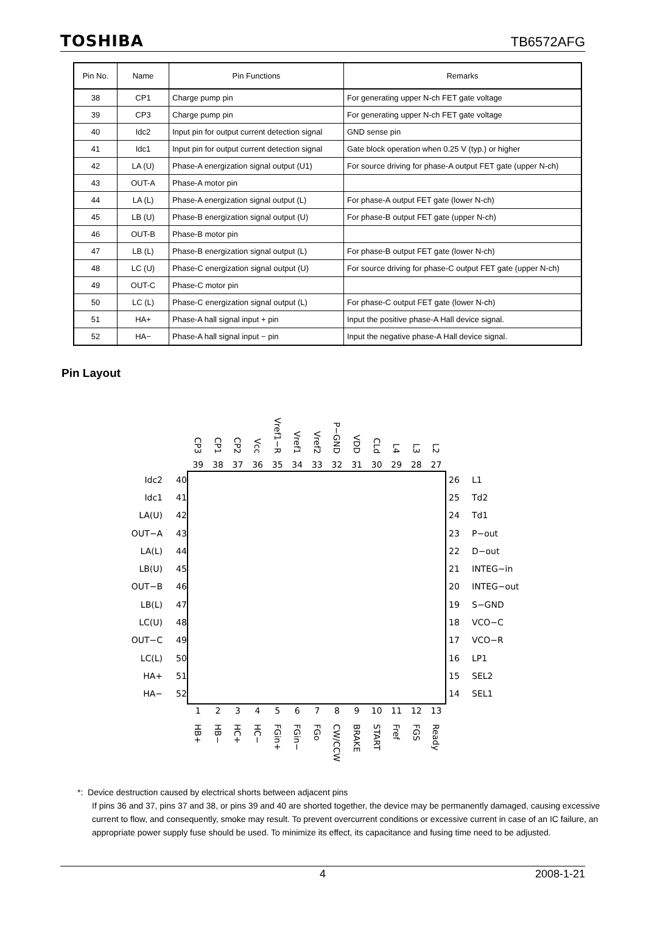TOSHIBA TB6572AFG
| Pin No. | Name | Pin Functions | Remarks |
| --- | --- | --- | --- |
| 38 | CP1 | Charge pump pin | For generating upper N-ch FET gate voltage |
| 39 | CP3 | Charge pump pin | For generating upper N-ch FET gate voltage |
| 40 | Idc2 | Input pin for output current detection signal | GND sense pin |
| 41 | Idc1 | Input pin for output current detection signal | Gate block operation when 0.25 V (typ.) or higher |
| 42 | LA (U) | Phase-A energization signal output (U1) | For source driving for phase-A output FET gate (upper N-ch) |
| 43 | OUT-A | Phase-A motor pin | |
| 44 | LA (L) | Phase-A energization signal output (L) | For phase-A output FET gate (lower N-ch) |
| 45 | LB (U) | Phase-B energization signal output (U) | For phase-B output FET gate (upper N-ch) |
| 46 | OUT-B | Phase-B motor pin | |
| 47 | LB (L) | Phase-B energization signal output (L) | For phase-B output FET gate (lower N-ch) |
| 48 | LC (U) | Phase-C energization signal output (U) | For source driving for phase-C output FET gate (upper N-ch) |
| 49 | OUT-C | Phase-C motor pin | |
| 50 | LC (L) | Phase-C energization signal output (L) | For phase-C output FET gate (lower N-ch) |
| 51 | HA+ | Phase-A hall signal input + pin | Input the positive phase-A Hall device signal. |
| 52 | HA− | Phase-A hall signal input − pin | Input the negative phase-A Hall device signal. |
Pin Layout
CP3
CP1
CP2
Vcc
Vref1−R
Vref1
Vref2
P−GND
VDD
CLd
L4
L3
L2
39 38 37 36 35 34 33 32 31 30 29 28 27
Idc2 40
Idc1 41
LA(U) 42
OUT−A 43
LA(L) 44
LB(U) 45
OUT−B 46
LB(L) 47
LC(U) 48
OUT−C 49
LC(L) 50
HA+ 51
HA− 52
26 L1
25 Td2
24 Td1
23 P−out
22 D−out
21 INTEG−in
20 INTEG−out
19 S−GND
18 VCO−C
17 VCO−R
16 LP1
15 SEL2
14 SEL1
1 2 3 4 5 6 7 8 9 10 11 12 13
HB+
HB−
HC+
HC−
FGin+
FGin−
FGo
CW/CCW
BRAKE
START
Fref
FGS
Ready
*: Device destruction caused by electrical shorts between adjacent pins
If pins 36 and 37, pins 37 and 38, or pins 39 and 40 are shorted together, the device may be permanently damaged, causing excessive current to flow, and consequently, smoke may result. To prevent overcurrent conditions or excessive current in case of an IC failure, an appropriate power supply fuse should be used. To minimize its effect, its capacitance and fusing time need to be adjusted.
4 2008-1-21